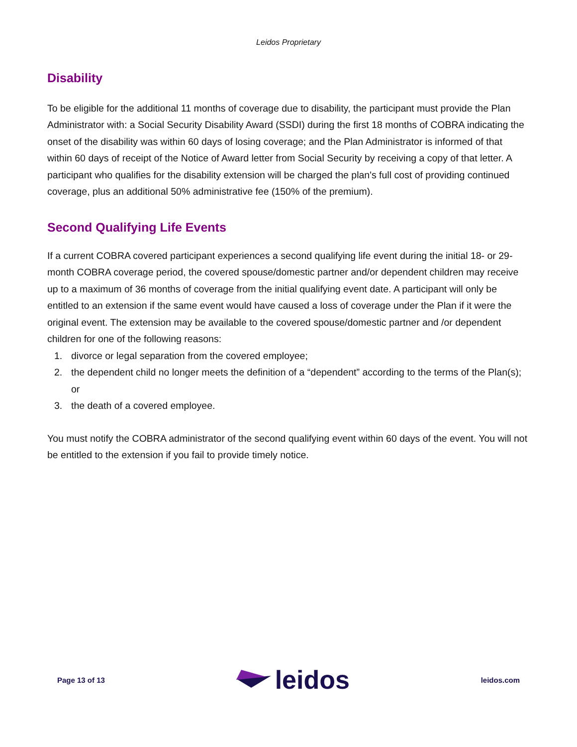Leidos Proprietary
Disability
To be eligible for the additional 11 months of coverage due to disability, the participant must provide the Plan Administrator with: a Social Security Disability Award (SSDI) during the first 18 months of COBRA indicating the onset of the disability was within 60 days of losing coverage; and the Plan Administrator is informed of that within 60 days of receipt of the Notice of Award letter from Social Security by receiving a copy of that letter. A participant who qualifies for the disability extension will be charged the plan's full cost of providing continued coverage, plus an additional 50% administrative fee (150% of the premium).
Second Qualifying Life Events
If a current COBRA covered participant experiences a second qualifying life event during the initial 18- or 29-month COBRA coverage period, the covered spouse/domestic partner and/or dependent children may receive up to a maximum of 36 months of coverage from the initial qualifying event date. A participant will only be entitled to an extension if the same event would have caused a loss of coverage under the Plan if it were the original event. The extension may be available to the covered spouse/domestic partner and /or dependent children for one of the following reasons:
1. divorce or legal separation from the covered employee;
2. the dependent child no longer meets the definition of a “dependent” according to the terms of the Plan(s); or
3. the death of a covered employee.
You must notify the COBRA administrator of the second qualifying event within 60 days of the event. You will not be entitled to the extension if you fail to provide timely notice.
Page 13 of 13 leidos leidos.com